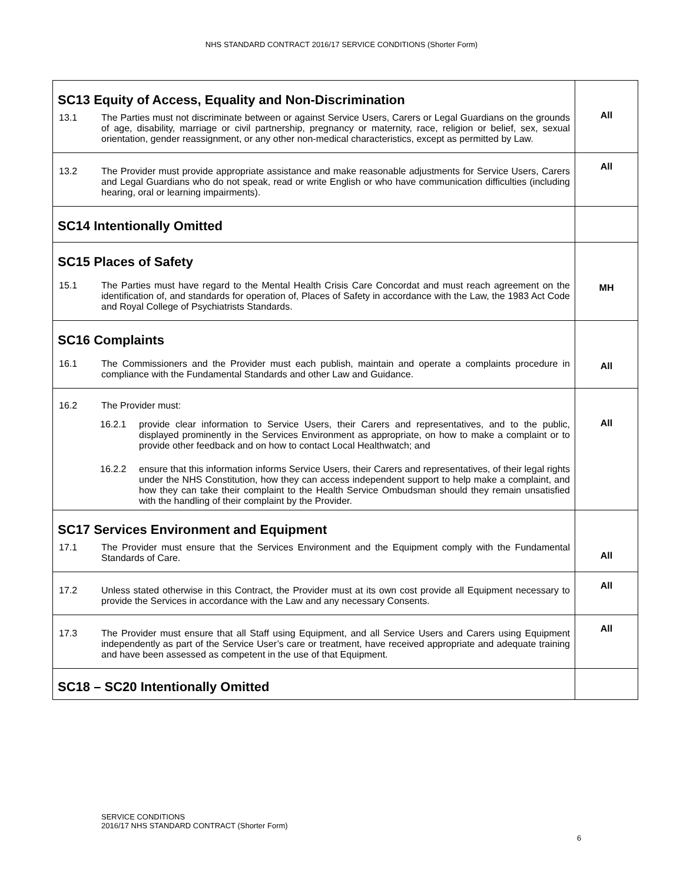NHS STANDARD CONTRACT 2016/17 SERVICE CONDITIONS (Shorter Form)
| SC13 Equity of Access, Equality and Non-Discrimination 13.1 The Parties must not discriminate between or against Service Users, Carers or Legal Guardians on the grounds of age, disability, marriage or civil partnership, pregnancy or maternity, race, religion or belief, sex, sexual orientation, gender reassignment, or any other non-medical characteristics, except as permitted by Law. | All |
| 13.2 The Provider must provide appropriate assistance and make reasonable adjustments for Service Users, Carers and Legal Guardians who do not speak, read or write English or who have communication difficulties (including hearing, oral or learning impairments). | All |
| SC14 Intentionally Omitted | |
| SC15 Places of Safety 15.1 The Parties must have regard to the Mental Health Crisis Care Concordat and must reach agreement on the identification of, and standards for operation of, Places of Safety in accordance with the Law, the 1983 Act Code and Royal College of Psychiatrists Standards. | MH |
| SC16 Complaints 16.1 The Commissioners and the Provider must each publish, maintain and operate a complaints procedure in compliance with the Fundamental Standards and other Law and Guidance. | All |
| 16.2 The Provider must: 16.2.1 provide clear information to Service Users, their Carers and representatives, and to the public, displayed prominently in the Services Environment as appropriate, on how to make a complaint or to provide other feedback and on how to contact Local Healthwatch; and 16.2.2 ensure that this information informs Service Users, their Carers and representatives, of their legal rights under the NHS Constitution, how they can access independent support to help make a complaint, and how they can take their complaint to the Health Service Ombudsman should they remain unsatisfied with the handling of their complaint by the Provider. | All |
| SC17 Services Environment and Equipment 17.1 The Provider must ensure that the Services Environment and the Equipment comply with the Fundamental Standards of Care. | All |
| 17.2 Unless stated otherwise in this Contract, the Provider must at its own cost provide all Equipment necessary to provide the Services in accordance with the Law and any necessary Consents. | All |
| 17.3 The Provider must ensure that all Staff using Equipment, and all Service Users and Carers using Equipment independently as part of the Service User’s care or treatment, have received appropriate and adequate training and have been assessed as competent in the use of that Equipment. | All |
| SC18 – SC20 Intentionally Omitted | |
SERVICE CONDITIONS
2016/17 NHS STANDARD CONTRACT (Shorter Form)
6